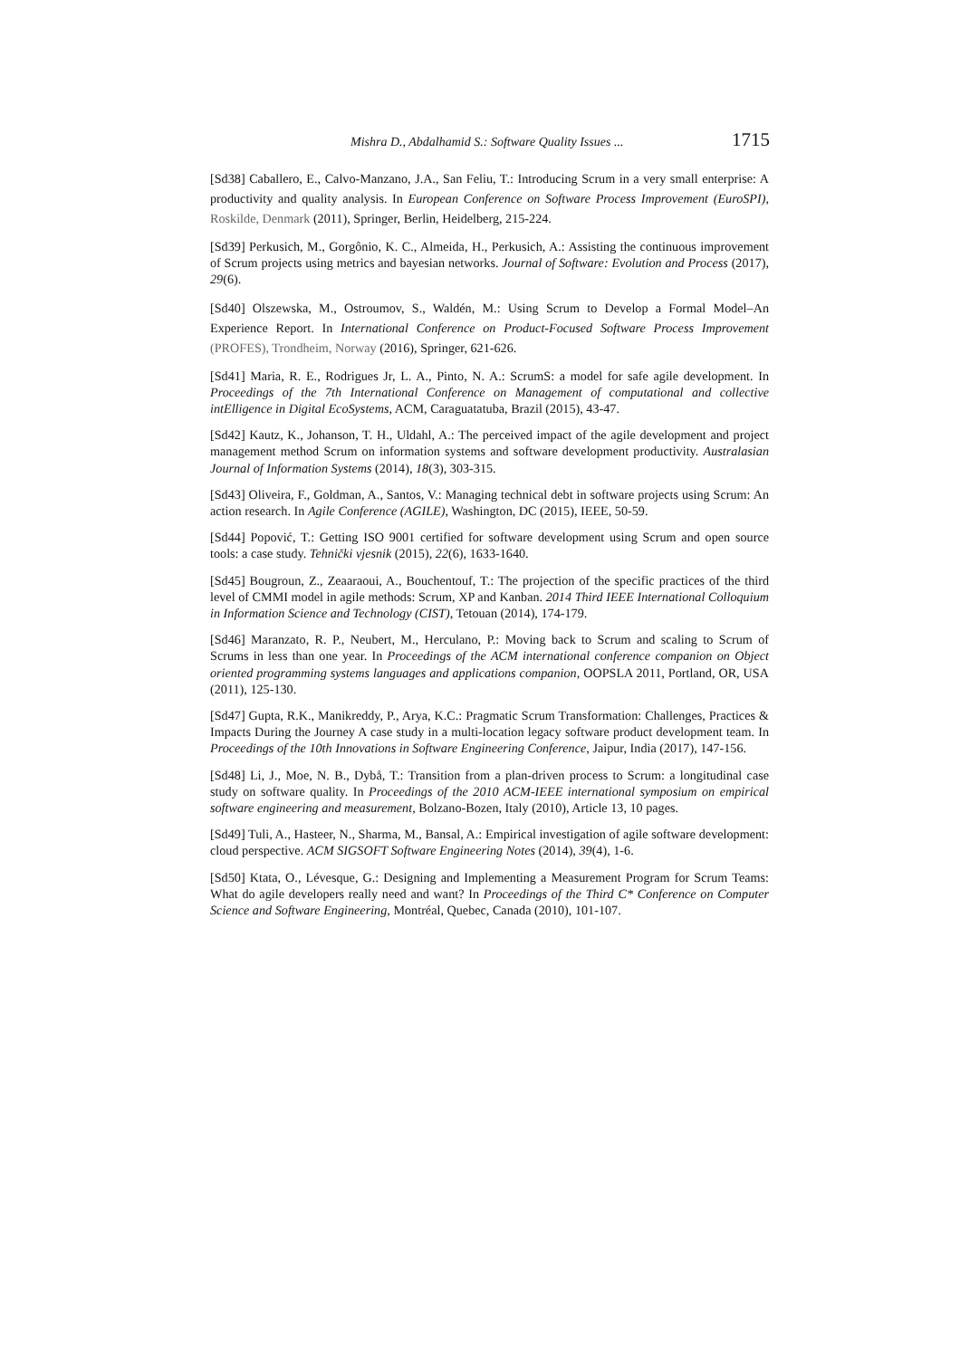Mishra D., Abdalhamid S.: Software Quality Issues ... 1715
[Sd38] Caballero, E., Calvo-Manzano, J.A., San Feliu, T.: Introducing Scrum in a very small enterprise: A productivity and quality analysis. In European Conference on Software Process Improvement (EuroSPI), Roskilde, Denmark (2011), Springer, Berlin, Heidelberg, 215-224.
[Sd39] Perkusich, M., Gorgônio, K. C., Almeida, H., Perkusich, A.: Assisting the continuous improvement of Scrum projects using metrics and bayesian networks. Journal of Software: Evolution and Process (2017), 29(6).
[Sd40] Olszewska, M., Ostroumov, S., Waldén, M.: Using Scrum to Develop a Formal Model–An Experience Report. In International Conference on Product-Focused Software Process Improvement (PROFES), Trondheim, Norway (2016), Springer, 621-626.
[Sd41] Maria, R. E., Rodrigues Jr, L. A., Pinto, N. A.: ScrumS: a model for safe agile development. In Proceedings of the 7th International Conference on Management of computational and collective intElligence in Digital EcoSystems, ACM, Caraguatatuba, Brazil (2015), 43-47.
[Sd42] Kautz, K., Johanson, T. H., Uldahl, A.: The perceived impact of the agile development and project management method Scrum on information systems and software development productivity. Australasian Journal of Information Systems (2014), 18(3), 303-315.
[Sd43] Oliveira, F., Goldman, A., Santos, V.: Managing technical debt in software projects using Scrum: An action research. In Agile Conference (AGILE), Washington, DC (2015), IEEE, 50-59.
[Sd44] Popović, T.: Getting ISO 9001 certified for software development using Scrum and open source tools: a case study. Tehnički vjesnik (2015), 22(6), 1633-1640.
[Sd45] Bougroun, Z., Zeaaraoui, A., Bouchentouf, T.: The projection of the specific practices of the third level of CMMI model in agile methods: Scrum, XP and Kanban. 2014 Third IEEE International Colloquium in Information Science and Technology (CIST), Tetouan (2014), 174-179.
[Sd46] Maranzato, R. P., Neubert, M., Herculano, P.: Moving back to Scrum and scaling to Scrum of Scrums in less than one year. In Proceedings of the ACM international conference companion on Object oriented programming systems languages and applications companion, OOPSLA 2011, Portland, OR, USA (2011), 125-130.
[Sd47] Gupta, R.K., Manikreddy, P., Arya, K.C.: Pragmatic Scrum Transformation: Challenges, Practices & Impacts During the Journey A case study in a multi-location legacy software product development team. In Proceedings of the 10th Innovations in Software Engineering Conference, Jaipur, India (2017), 147-156.
[Sd48] Li, J., Moe, N. B., Dybå, T.: Transition from a plan-driven process to Scrum: a longitudinal case study on software quality. In Proceedings of the 2010 ACM-IEEE international symposium on empirical software engineering and measurement, Bolzano-Bozen, Italy (2010), Article 13, 10 pages.
[Sd49] Tuli, A., Hasteer, N., Sharma, M., Bansal, A.: Empirical investigation of agile software development: cloud perspective. ACM SIGSOFT Software Engineering Notes (2014), 39(4), 1-6.
[Sd50] Ktata, O., Lévesque, G.: Designing and Implementing a Measurement Program for Scrum Teams: What do agile developers really need and want? In Proceedings of the Third C* Conference on Computer Science and Software Engineering, Montréal, Quebec, Canada (2010), 101-107.